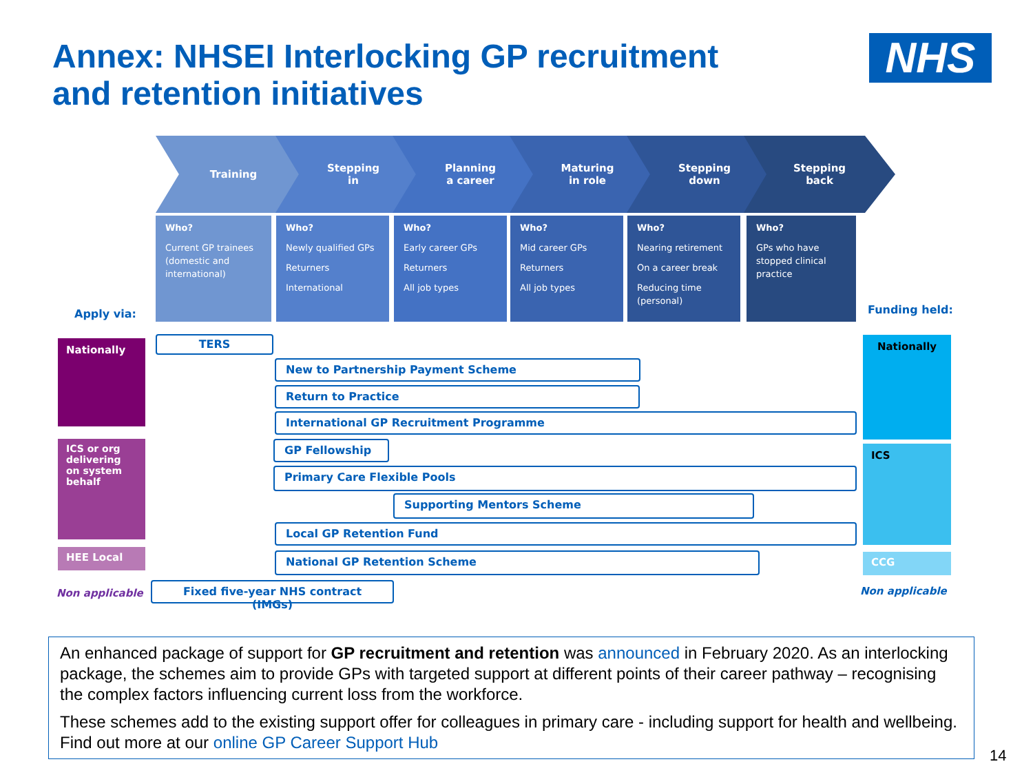Annex: NHSEI Interlocking GP recruitment
and retention initiatives
NHS
Training
Stepping
in
Planning
a career
Maturing
in role
Stepping
down
Stepping
back
Who?
Current GP trainees (domestic and international)
Who?
Newly qualified GPs
Returners
International
Who?
Early career GPs
Returners
All job types
Who?
Mid career GPs
Returners
All job types
Who?
Nearing retirement
On a career break
Reducing time (personal)
Who?
GPs who have stopped clinical practice
Apply via: Funding held:
Nationally
ICS or org delivering on system behalf
HEE Local
Non applicable
Nationally
ICS
CCG
Non applicable
TERS
New to Partnership Payment Scheme
Return to Practice
International GP Recruitment Programme
GP Fellowship
Primary Care Flexible Pools
Supporting Mentors Scheme
Local GP Retention Fund
National GP Retention Scheme
Fixed five-year NHS contract (IMGs)
An enhanced package of support for GP recruitment and retention was announced in February 2020. As an interlocking package, the schemes aim to provide GPs with targeted support at different points of their career pathway – recognising the complex factors influencing current loss from the workforce.
These schemes add to the existing support offer for colleagues in primary care - including support for health and wellbeing. Find out more at our online GP Career Support Hub
14